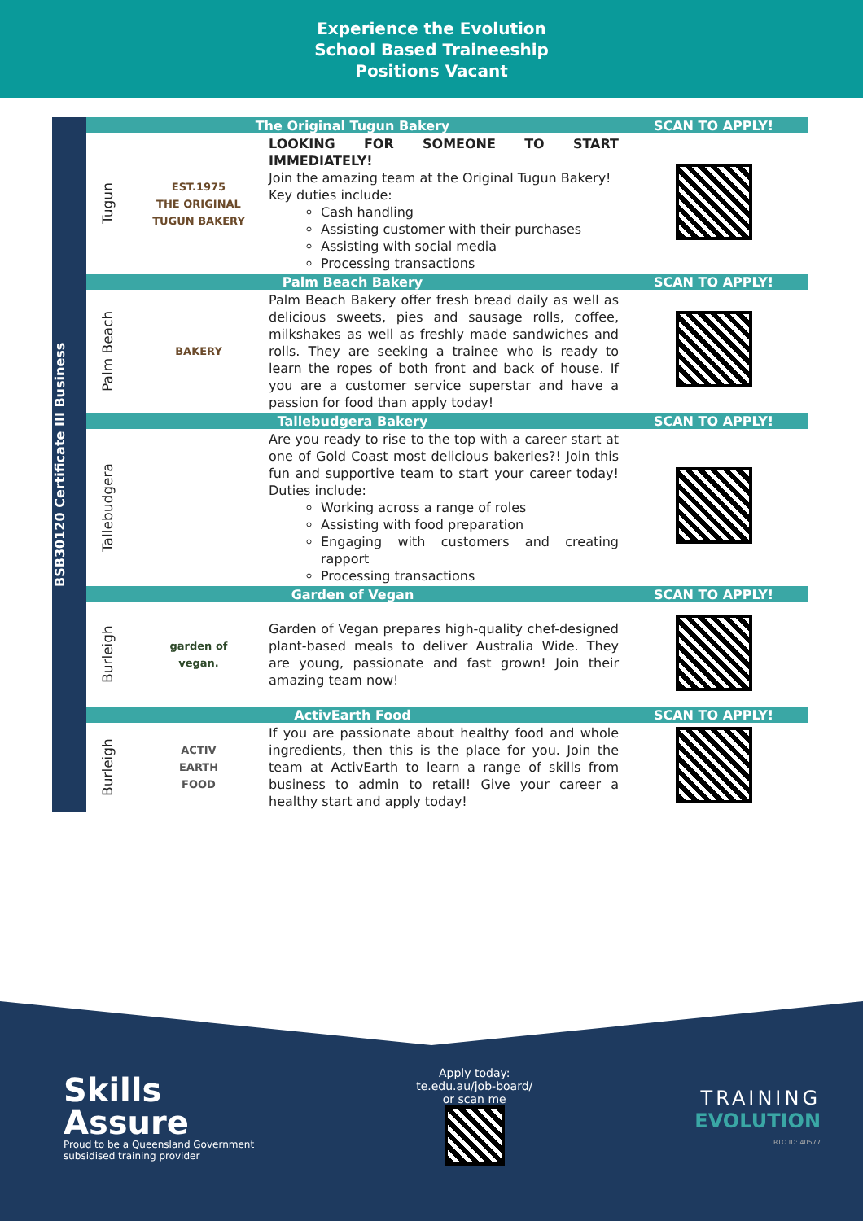Experience the Evolution
School Based Traineeship
Positions Vacant
BSB30120 Certificate III Business
| The Original Tugun Bakery | | | SCAN TO APPLY! |
| --- | --- | --- | --- |
| Tugun | EST.1975 THE ORIGINAL TUGUN BAKERY | LOOKING FOR SOMEONE TO START IMMEDIATELY! Join the amazing team at the Original Tugun Bakery! Key duties include: Cash handling Assisting customer with their purchases Assisting with social media Processing transactions | |
| Palm Beach Bakery | | | SCAN TO APPLY! |
| Palm Beach | BAKERY | Palm Beach Bakery offer fresh bread daily as well as delicious sweets, pies and sausage rolls, coffee, milkshakes as well as freshly made sandwiches and rolls. They are seeking a trainee who is ready to learn the ropes of both front and back of house. If you are a customer service superstar and have a passion for food than apply today! | |
| Tallebudgera Bakery | | | SCAN TO APPLY! |
| Tallebudgera | | Are you ready to rise to the top with a career start at one of Gold Coast most delicious bakeries?! Join this fun and supportive team to start your career today! Duties include: Working across a range of roles Assisting with food preparation Engaging with customers and creating rapport Processing transactions | |
| Garden of Vegan | | | SCAN TO APPLY! |
| Burleigh | garden of vegan. | Garden of Vegan prepares high-quality chef-designed plant-based meals to deliver Australia Wide. They are young, passionate and fast grown! Join their amazing team now! | |
| ActivEarth Food | | | SCAN TO APPLY! |
| Burleigh | ACTIV EARTH FOOD | If you are passionate about healthy food and whole ingredients, then this is the place for you. Join the team at ActivEarth to learn a range of skills from business to admin to retail! Give your career a healthy start and apply today! | |
Skills
Assure
Proud to be a Queensland Government
subsidised training provider
Apply today:
te.edu.au/job-board/
or scan me
TRAINING
EVOLUTION
RTO ID: 40577